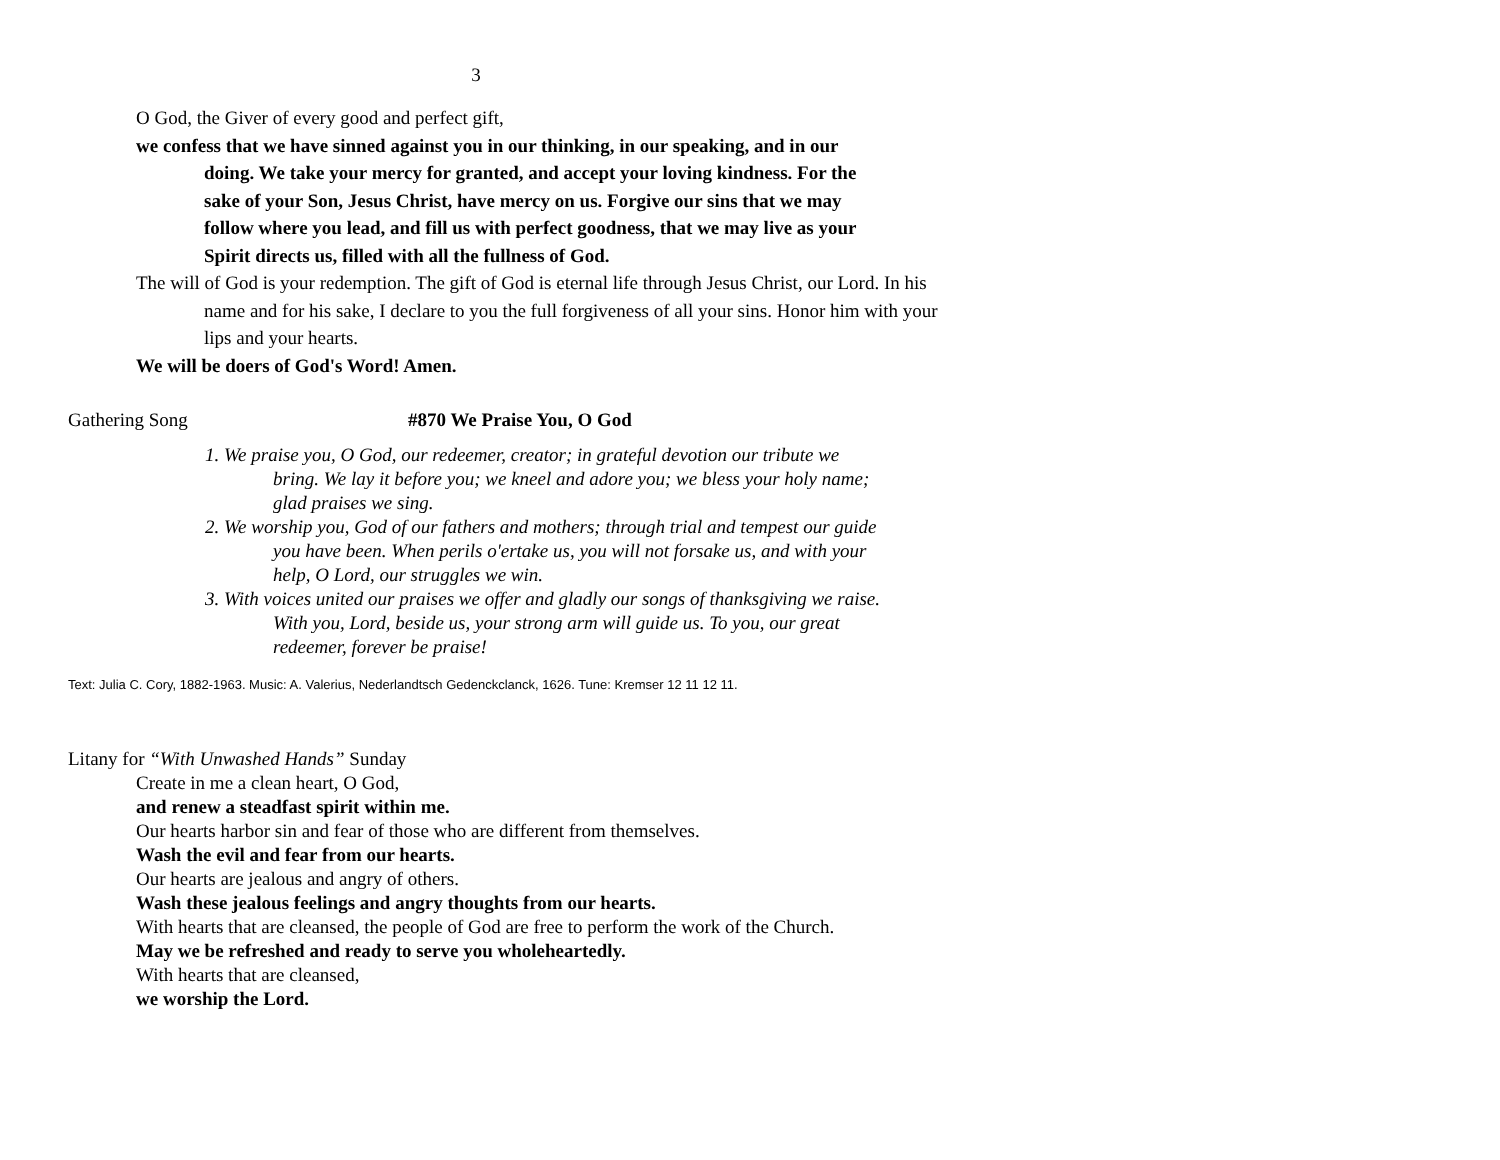3
O God, the Giver of every good and perfect gift,
we confess that we have sinned against you in our thinking, in our speaking, and in our doing. We take your mercy for granted, and accept your loving kindness. For the sake of your Son, Jesus Christ, have mercy on us. Forgive our sins that we may follow where you lead, and fill us with perfect goodness, that we may live as your Spirit directs us, filled with all the fullness of God.
The will of God is your redemption. The gift of God is eternal life through Jesus Christ, our Lord. In his name and for his sake, I declare to you the full forgiveness of all your sins. Honor him with your lips and your hearts.
We will be doers of God's Word! Amen.
Gathering Song #870 We Praise You, O God
1. We praise you, O God, our redeemer, creator; in grateful devotion our tribute we bring. We lay it before you; we kneel and adore you; we bless your holy name; glad praises we sing.
2. We worship you, God of our fathers and mothers; through trial and tempest our guide you have been. When perils o'ertake us, you will not forsake us, and with your help, O Lord, our struggles we win.
3. With voices united our praises we offer and gladly our songs of thanksgiving we raise. With you, Lord, beside us, your strong arm will guide us. To you, our great redeemer, forever be praise!
Text: Julia C. Cory, 1882-1963. Music: A. Valerius, Nederlandtsch Gedenckclanck, 1626. Tune: Kremser 12 11 12 11.
Litany for “With Unwashed Hands” Sunday
Create in me a clean heart, O God,
and renew a steadfast spirit within me.
Our hearts harbor sin and fear of those who are different from themselves.
Wash the evil and fear from our hearts.
Our hearts are jealous and angry of others.
Wash these jealous feelings and angry thoughts from our hearts.
With hearts that are cleansed, the people of God are free to perform the work of the Church.
May we be refreshed and ready to serve you wholeheartedly.
With hearts that are cleansed,
we worship the Lord.